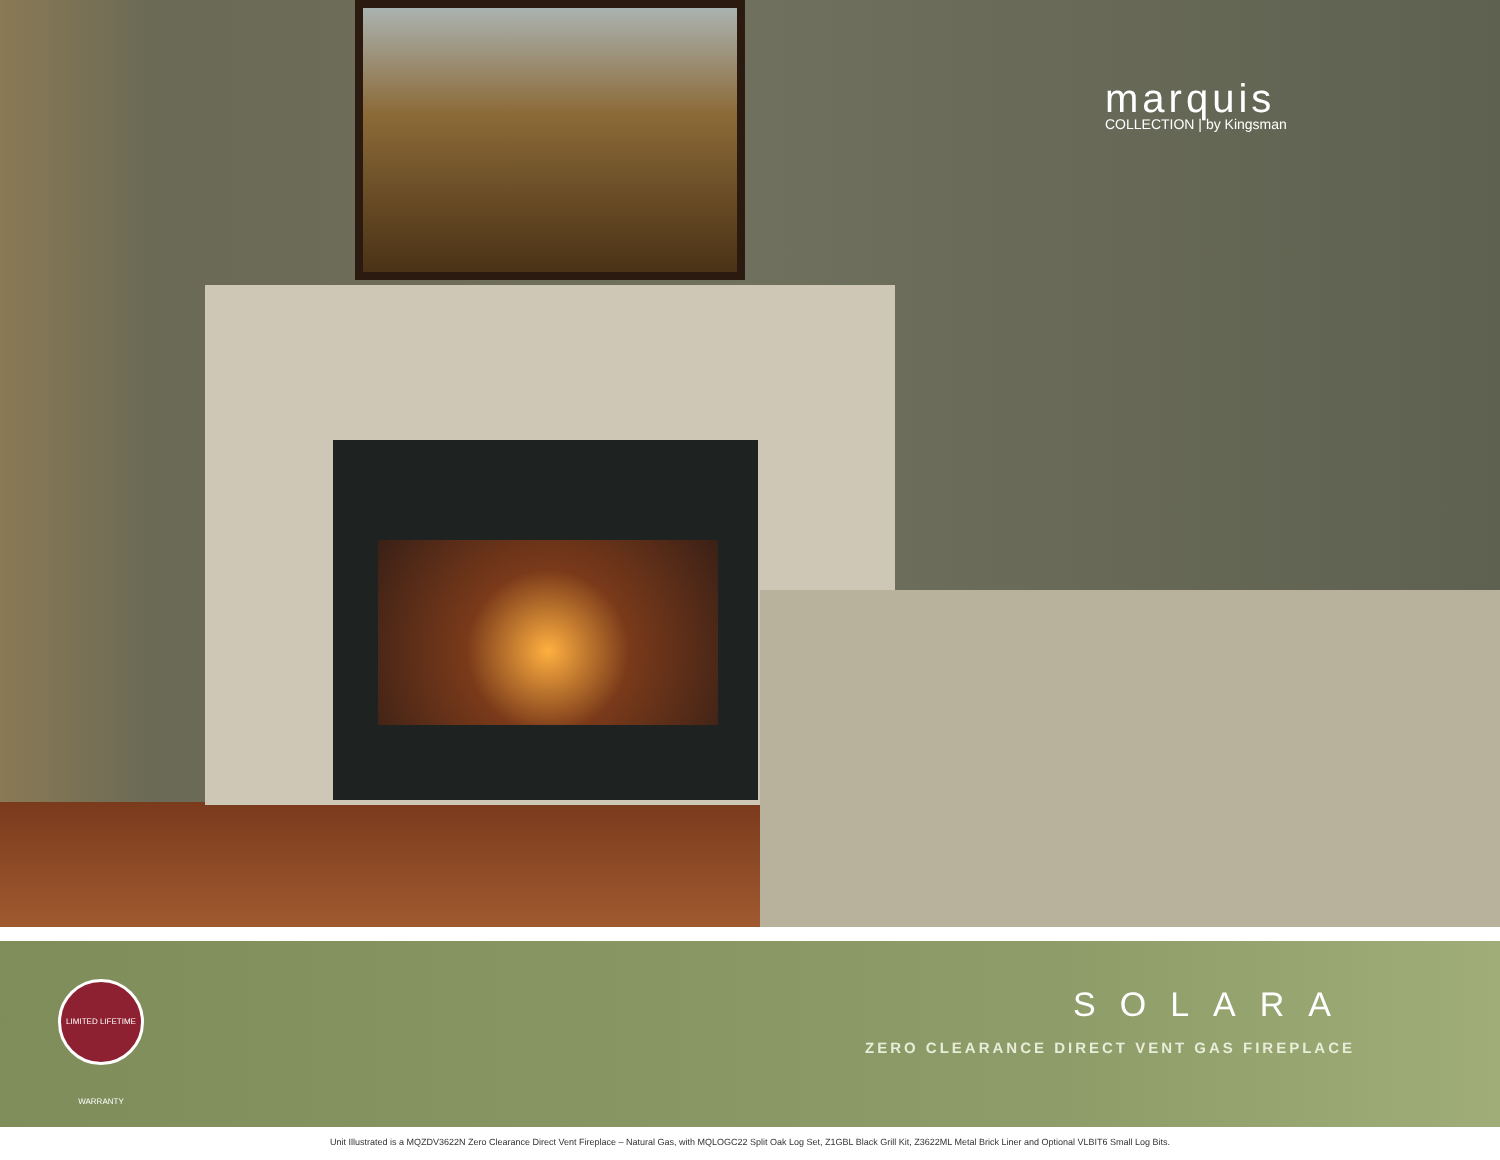marquis
COLLECTION | by Kingsman
LIMITED LIFETIME WARRANTY
SOLARA
ZERO CLEARANCE DIRECT VENT GAS FIREPLACE
Unit Illustrated is a MQZDV3622N Zero Clearance Direct Vent Fireplace – Natural Gas, with MQLOGC22 Split Oak Log Set, Z1GBL Black Grill Kit, Z3622ML Metal Brick Liner and Optional VLBIT6 Small Log Bits.